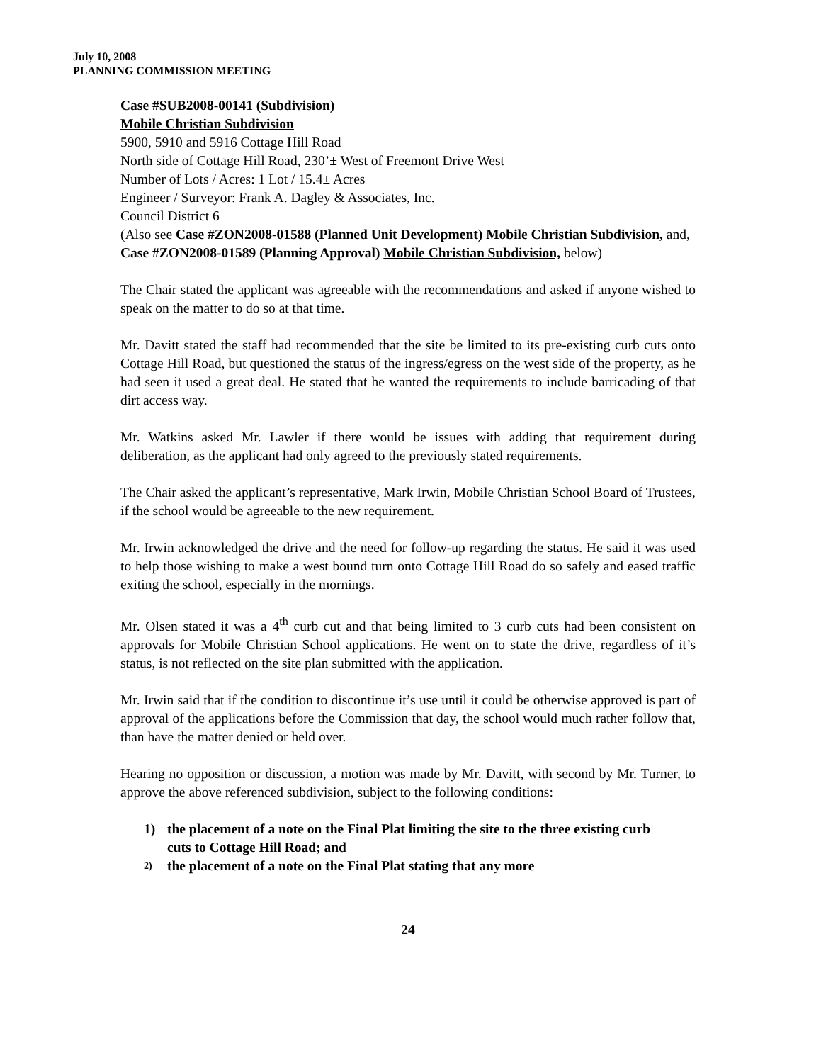July 10, 2008
PLANNING COMMISSION MEETING
Case #SUB2008-00141 (Subdivision)
Mobile Christian Subdivision
5900, 5910 and 5916 Cottage Hill Road
North side of Cottage Hill Road, 230’± West of Freemont Drive West
Number of Lots / Acres: 1 Lot / 15.4± Acres
Engineer / Surveyor: Frank A. Dagley & Associates, Inc.
Council District 6
(Also see Case #ZON2008-01588 (Planned Unit Development) Mobile Christian Subdivision, and, Case #ZON2008-01589 (Planning Approval) Mobile Christian Subdivision, below)
The Chair stated the applicant was agreeable with the recommendations and asked if anyone wished to speak on the matter to do so at that time.
Mr. Davitt stated the staff had recommended that the site be limited to its pre-existing curb cuts onto Cottage Hill Road, but questioned the status of the ingress/egress on the west side of the property, as he had seen it used a great deal. He stated that he wanted the requirements to include barricading of that dirt access way.
Mr. Watkins asked Mr. Lawler if there would be issues with adding that requirement during deliberation, as the applicant had only agreed to the previously stated requirements.
The Chair asked the applicant’s representative, Mark Irwin, Mobile Christian School Board of Trustees, if the school would be agreeable to the new requirement.
Mr. Irwin acknowledged the drive and the need for follow-up regarding the status. He said it was used to help those wishing to make a west bound turn onto Cottage Hill Road do so safely and eased traffic exiting the school, especially in the mornings.
Mr. Olsen stated it was a 4<sup>th</sup> curb cut and that being limited to 3 curb cuts had been consistent on approvals for Mobile Christian School applications. He went on to state the drive, regardless of it’s status, is not reflected on the site plan submitted with the application.
Mr. Irwin said that if the condition to discontinue it’s use until it could be otherwise approved is part of approval of the applications before the Commission that day, the school would much rather follow that, than have the matter denied or held over.
Hearing no opposition or discussion, a motion was made by Mr. Davitt, with second by Mr. Turner, to approve the above referenced subdivision, subject to the following conditions:
1) the placement of a note on the Final Plat limiting the site to the three existing curb cuts to Cottage Hill Road; and
2) the placement of a note on the Final Plat stating that any more
24